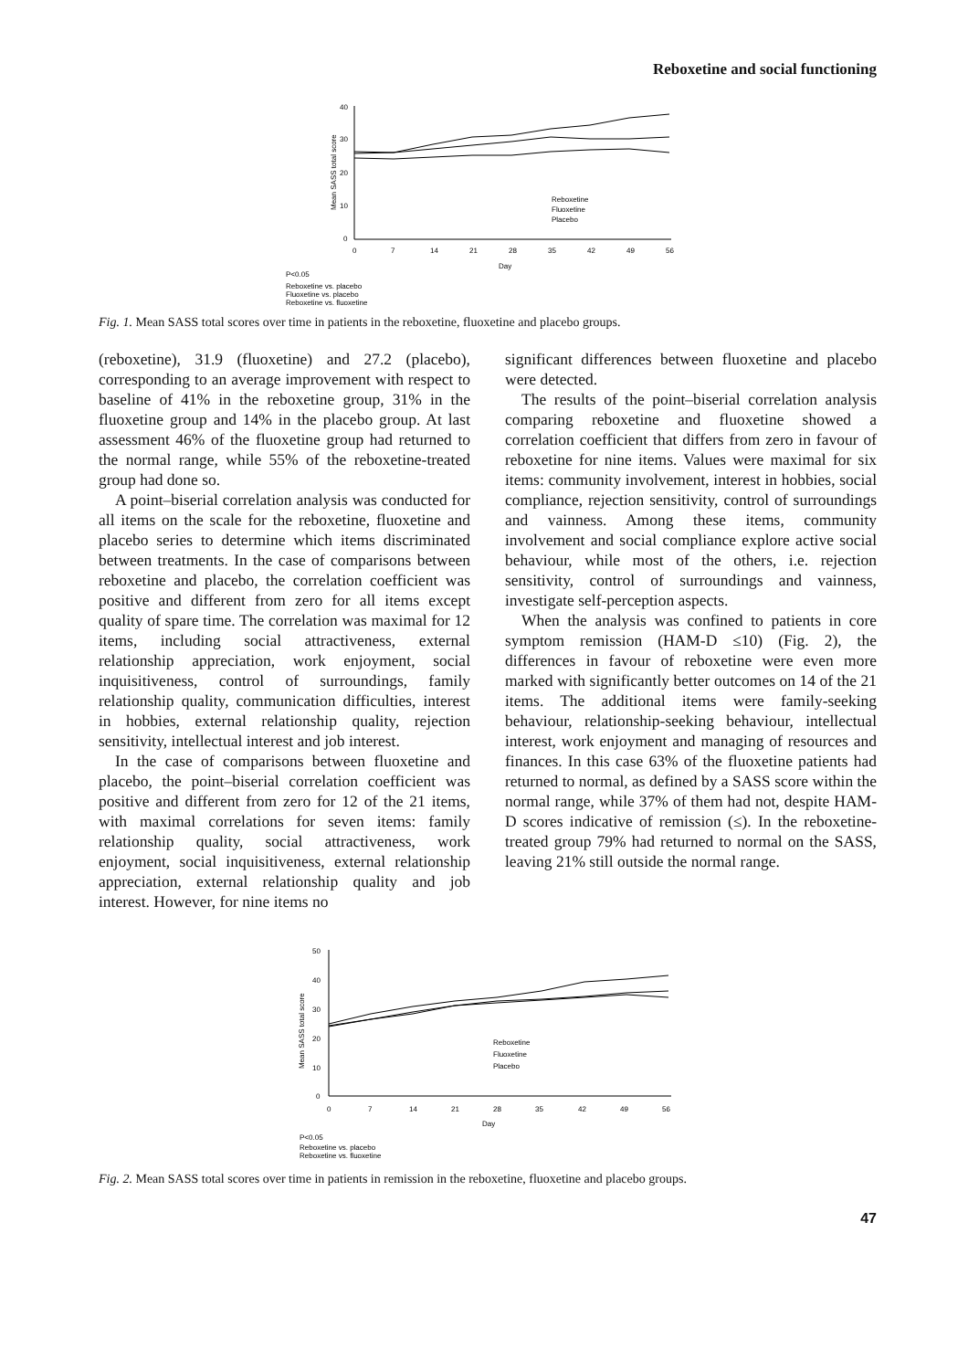Reboxetine and social functioning
40
30
20
10
0
Mean SASS total score
0
7
14
21
28
35
42
49
56
Day
Reboxetine
Fluoxetine
Placebo
P<0.05
Reboxetine vs. placebo
Fluoxetine vs. placebo
Reboxetine vs. fluoxetine
Fig. 1. Mean SASS total scores over time in patients in the reboxetine, fluoxetine and placebo groups.
(reboxetine), 31.9 (fluoxetine) and 27.2 (placebo), corresponding to an average improvement with respect to baseline of 41% in the reboxetine group, 31% in the fluoxetine group and 14% in the placebo group. At last assessment 46% of the fluoxetine group had returned to the normal range, while 55% of the reboxetine-treated group had done so.
A point–biserial correlation analysis was conducted for all items on the scale for the reboxetine, fluoxetine and placebo series to determine which items discriminated between treatments. In the case of comparisons between reboxetine and placebo, the correlation coefficient was positive and different from zero for all items except quality of spare time. The correlation was maximal for 12 items, including social attractiveness, external relationship appreciation, work enjoyment, social inquisitiveness, control of surroundings, family relationship quality, communication difficulties, interest in hobbies, external relationship quality, rejection sensitivity, intellectual interest and job interest.
In the case of comparisons between fluoxetine and placebo, the point–biserial correlation coefficient was positive and different from zero for 12 of the 21 items, with maximal correlations for seven items: family relationship quality, social attractiveness, work enjoyment, social inquisitiveness, external relationship appreciation, external relationship quality and job interest. However, for nine items no
significant differences between fluoxetine and placebo were detected.
The results of the point–biserial correlation analysis comparing reboxetine and fluoxetine showed a correlation coefficient that differs from zero in favour of reboxetine for nine items. Values were maximal for six items: community involvement, interest in hobbies, social compliance, rejection sensitivity, control of surroundings and vainness. Among these items, community involvement and social compliance explore active social behaviour, while most of the others, i.e. rejection sensitivity, control of surroundings and vainness, investigate self-perception aspects.
When the analysis was confined to patients in core symptom remission (HAM-D ≤10) (Fig. 2), the differences in favour of reboxetine were even more marked with significantly better outcomes on 14 of the 21 items. The additional items were family-seeking behaviour, relationship-seeking behaviour, intellectual interest, work enjoyment and managing of resources and finances. In this case 63% of the fluoxetine patients had returned to normal, as defined by a SASS score within the normal range, while 37% of them had not, despite HAM-D scores indicative of remission (≤). In the reboxetine-treated group 79% had returned to normal on the SASS, leaving 21% still outside the normal range.
50
40
30
20
10
0
Mean SASS total score
0
7
14
21
28
35
42
49
56
Day
Reboxetine
Fluoxetine
Placebo
P<0.05
Reboxetine vs. placebo
Reboxetine vs. fluoxetine
Fig. 2. Mean SASS total scores over time in patients in remission in the reboxetine, fluoxetine and placebo groups.
47